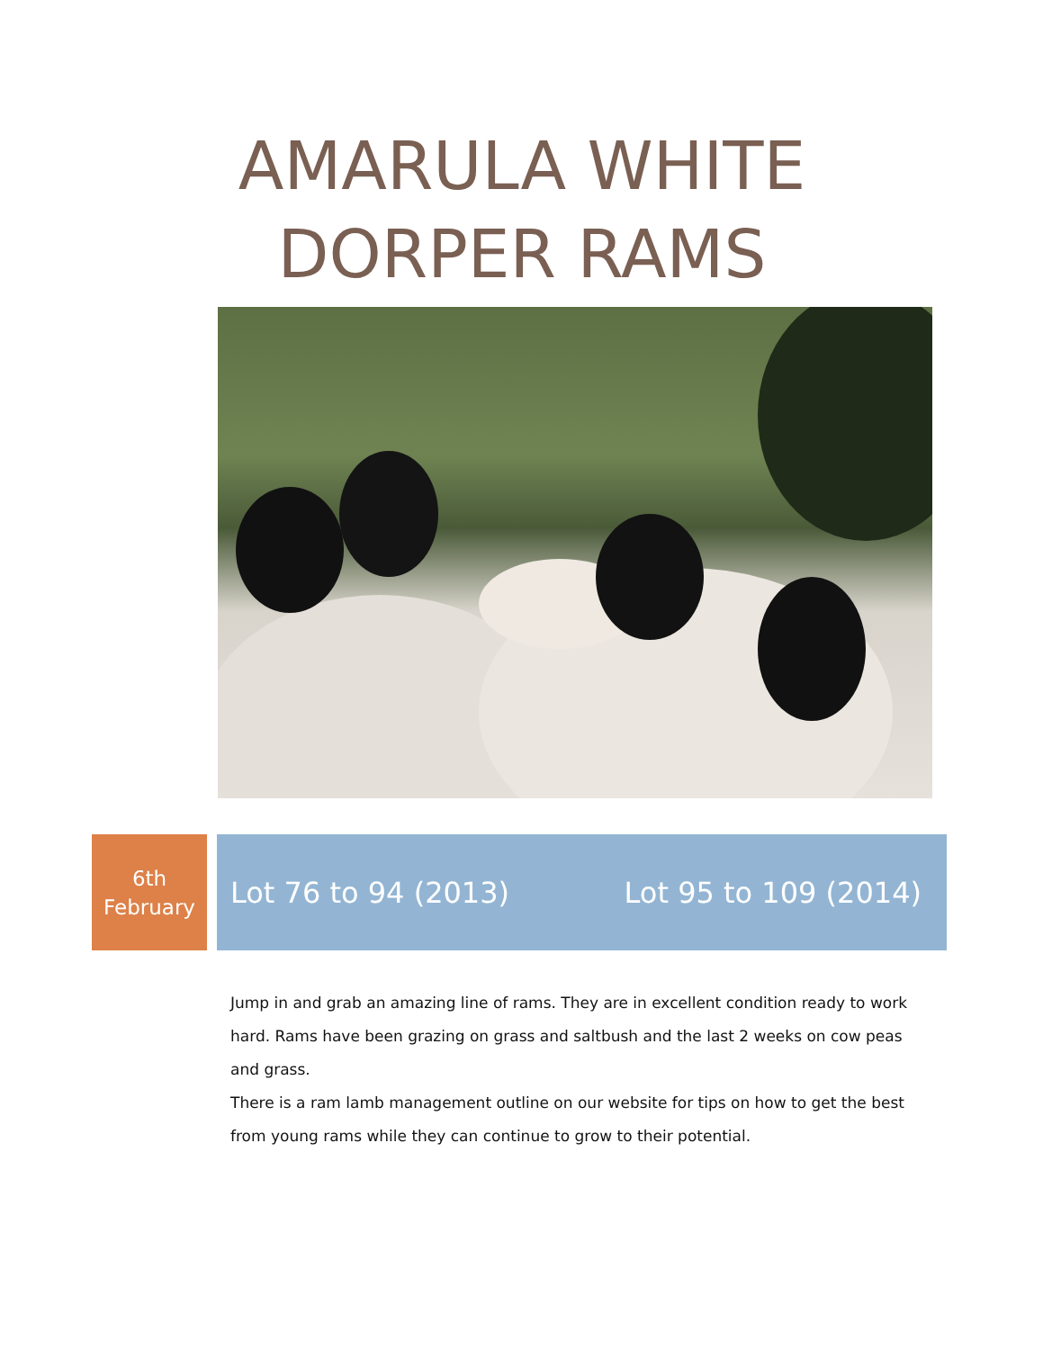AMARULA WHITE
DORPER RAMS
6th
February
Lot 76 to 94 (2013) Lot 95 to 109 (2014)
Jump in and grab an amazing line of rams. They are in excellent condition ready to work hard. Rams have been grazing on grass and saltbush and the last 2 weeks on cow peas and grass.
There is a ram lamb management outline on our website for tips on how to get the best from young rams while they can continue to grow to their potential.